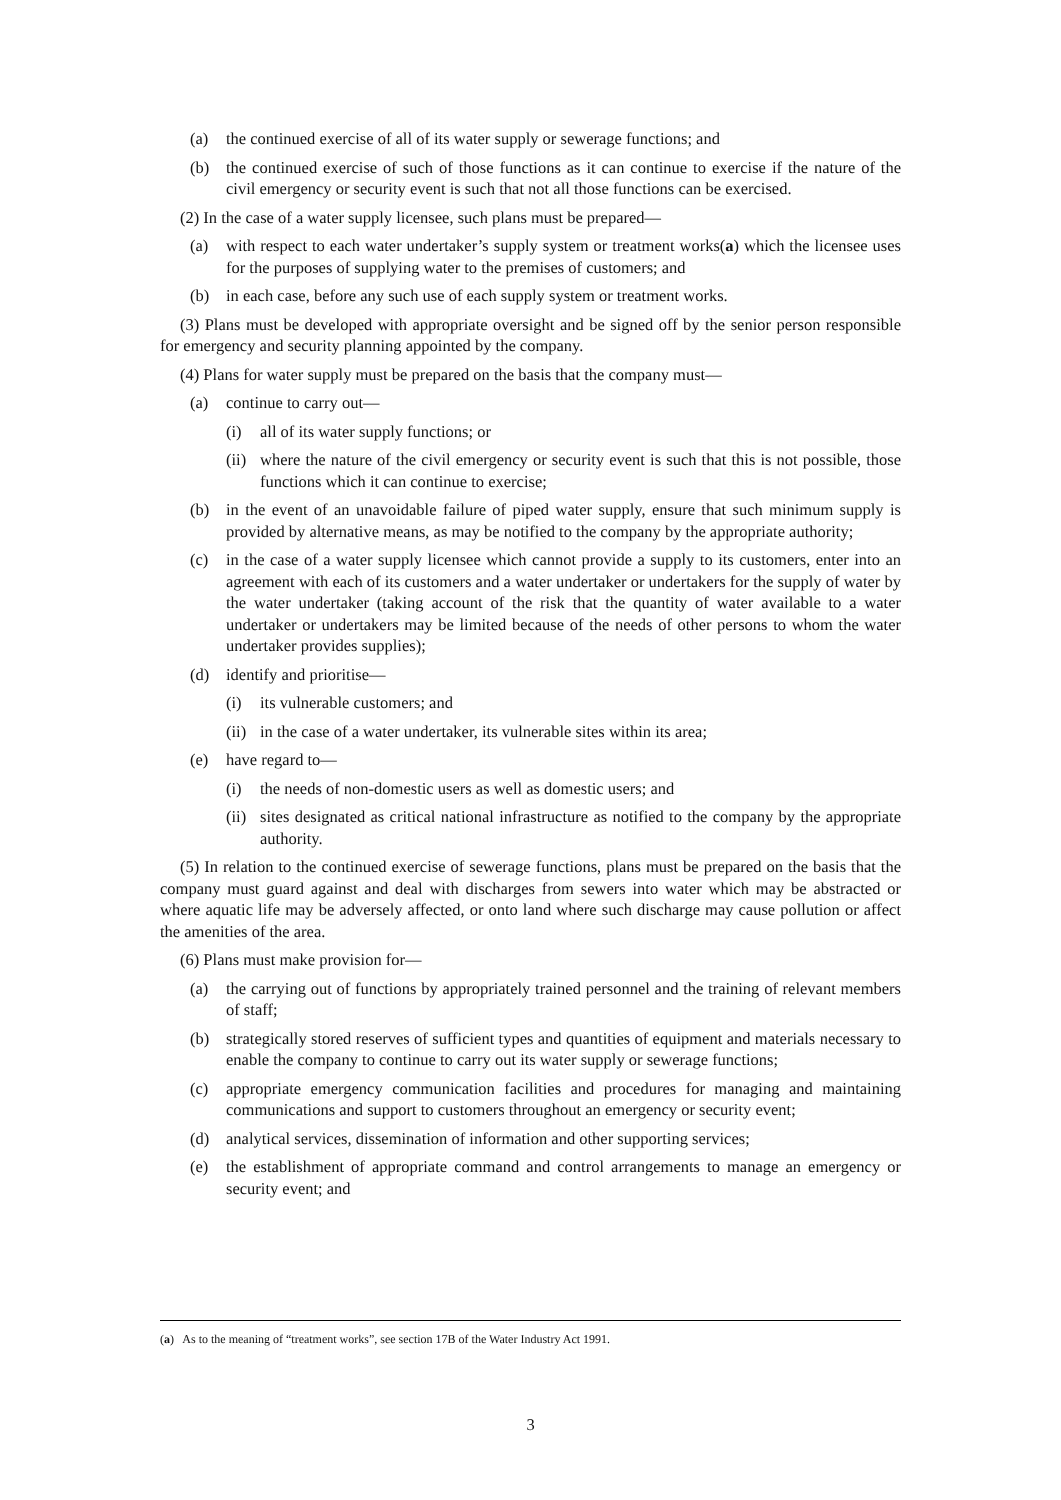(a) the continued exercise of all of its water supply or sewerage functions; and
(b) the continued exercise of such of those functions as it can continue to exercise if the nature of the civil emergency or security event is such that not all those functions can be exercised.
(2) In the case of a water supply licensee, such plans must be prepared—
(a) with respect to each water undertaker’s supply system or treatment works(a) which the licensee uses for the purposes of supplying water to the premises of customers; and
(b) in each case, before any such use of each supply system or treatment works.
(3) Plans must be developed with appropriate oversight and be signed off by the senior person responsible for emergency and security planning appointed by the company.
(4) Plans for water supply must be prepared on the basis that the company must—
(a) continue to carry out—
(i) all of its water supply functions; or
(ii) where the nature of the civil emergency or security event is such that this is not possible, those functions which it can continue to exercise;
(b) in the event of an unavoidable failure of piped water supply, ensure that such minimum supply is provided by alternative means, as may be notified to the company by the appropriate authority;
(c) in the case of a water supply licensee which cannot provide a supply to its customers, enter into an agreement with each of its customers and a water undertaker or undertakers for the supply of water by the water undertaker (taking account of the risk that the quantity of water available to a water undertaker or undertakers may be limited because of the needs of other persons to whom the water undertaker provides supplies);
(d) identify and prioritise—
(i) its vulnerable customers; and
(ii) in the case of a water undertaker, its vulnerable sites within its area;
(e) have regard to—
(i) the needs of non-domestic users as well as domestic users; and
(ii) sites designated as critical national infrastructure as notified to the company by the appropriate authority.
(5) In relation to the continued exercise of sewerage functions, plans must be prepared on the basis that the company must guard against and deal with discharges from sewers into water which may be abstracted or where aquatic life may be adversely affected, or onto land where such discharge may cause pollution or affect the amenities of the area.
(6) Plans must make provision for—
(a) the carrying out of functions by appropriately trained personnel and the training of relevant members of staff;
(b) strategically stored reserves of sufficient types and quantities of equipment and materials necessary to enable the company to continue to carry out its water supply or sewerage functions;
(c) appropriate emergency communication facilities and procedures for managing and maintaining communications and support to customers throughout an emergency or security event;
(d) analytical services, dissemination of information and other supporting services;
(e) the establishment of appropriate command and control arrangements to manage an emergency or security event; and
(a) As to the meaning of “treatment works”, see section 17B of the Water Industry Act 1991.
3